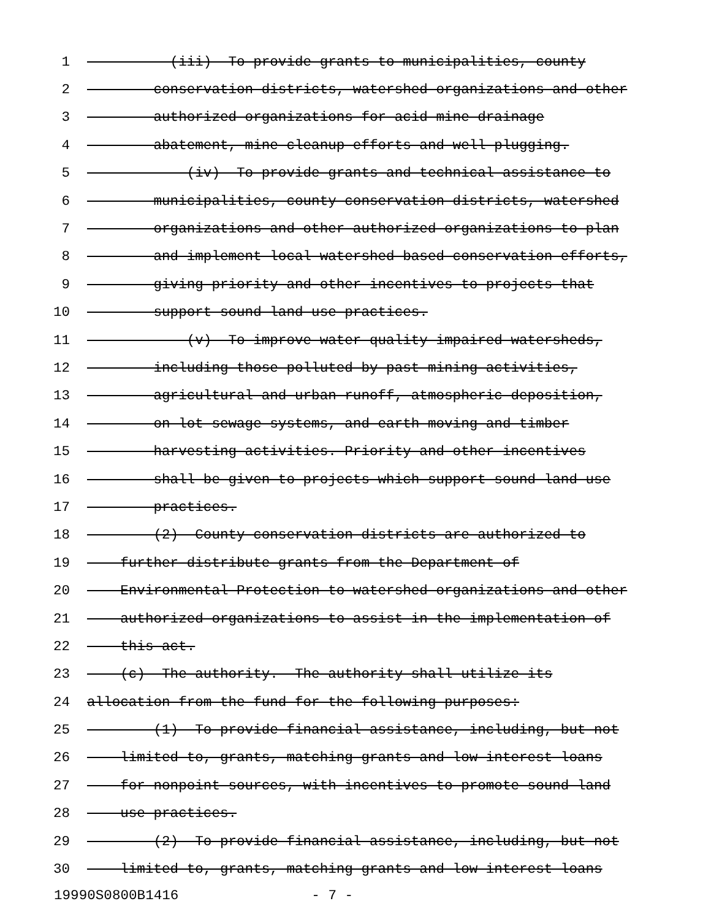1 (iii) To provide grants to municipalities, county
2 conservation districts, watershed organizations and other
3 authorized organizations for acid mine drainage
4 abatement, mine cleanup efforts and well plugging.
5 (iv) To provide grants and technical assistance to
6 municipalities, county conservation districts, watershed
7 organizations and other authorized organizations to plan
8 and implement local watershed-based conservation efforts,
9 giving priority and other incentives to projects that
10 support sound land use practices.
11 (v) To improve water-quality-impaired watersheds,
12 including those polluted by past mining activities,
13 agricultural and urban runoff, atmospheric deposition,
14 on-lot sewage systems, and earth moving and timber
15 harvesting activities. Priority and other incentives
16 shall be given to projects which support sound land use
17 practices.
18 (2) County conservation districts are authorized to
19 further distribute grants from the Department of
20 Environmental Protection to watershed organizations and other
21 authorized organizations to assist in the implementation of
22 this act.
23 (c) The authority.--The authority shall utilize its
24 allocation from the fund for the following purposes:
25 (1) To provide financial assistance, including, but not
26 limited to, grants, matching grants and low-interest loans
27 for nonpoint sources, with incentives to promote sound land
28 use practices.
29 (2) To provide financial assistance, including, but not
30 limited to, grants, matching grants and low-interest loans
19990S0800B1416 - 7 -